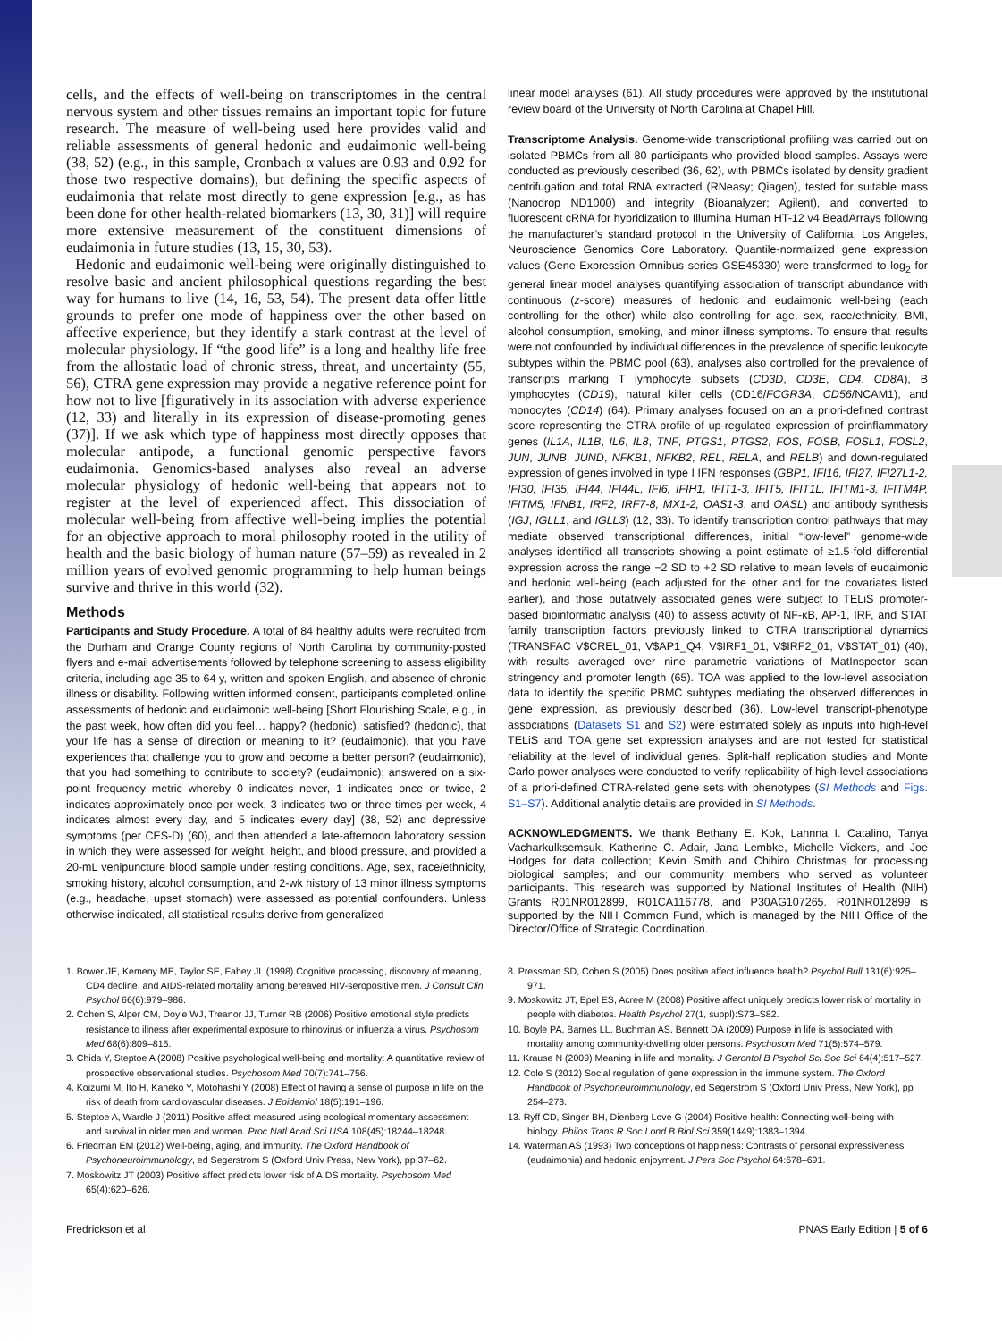cells, and the effects of well-being on transcriptomes in the central nervous system and other tissues remains an important topic for future research. The measure of well-being used here provides valid and reliable assessments of general hedonic and eudaimonic well-being (38, 52) (e.g., in this sample, Cronbach α values are 0.93 and 0.92 for those two respective domains), but defining the specific aspects of eudaimonia that relate most directly to gene expression [e.g., as has been done for other health-related biomarkers (13, 30, 31)] will require more extensive measurement of the constituent dimensions of eudaimonia in future studies (13, 15, 30, 53).
Hedonic and eudaimonic well-being were originally distinguished to resolve basic and ancient philosophical questions regarding the best way for humans to live (14, 16, 53, 54). The present data offer little grounds to prefer one mode of happiness over the other based on affective experience, but they identify a stark contrast at the level of molecular physiology. If “the good life” is a long and healthy life free from the allostatic load of chronic stress, threat, and uncertainty (55, 56), CTRA gene expression may provide a negative reference point for how not to live [figuratively in its association with adverse experience (12, 33) and literally in its expression of disease-promoting genes (37)]. If we ask which type of happiness most directly opposes that molecular antipode, a functional genomic perspective favors eudaimonia. Genomics-based analyses also reveal an adverse molecular physiology of hedonic well-being that appears not to register at the level of experienced affect. This dissociation of molecular well-being from affective well-being implies the potential for an objective approach to moral philosophy rooted in the utility of health and the basic biology of human nature (57–59) as revealed in 2 million years of evolved genomic programming to help human beings survive and thrive in this world (32).
Methods
Participants and Study Procedure. A total of 84 healthy adults were recruited from the Durham and Orange County regions of North Carolina by community-posted flyers and e-mail advertisements followed by telephone screening to assess eligibility criteria, including age 35 to 64 y, written and spoken English, and absence of chronic illness or disability. Following written informed consent, participants completed online assessments of hedonic and eudaimonic well-being [Short Flourishing Scale, e.g., in the past week, how often did you feel… happy? (hedonic), satisfied? (hedonic), that your life has a sense of direction or meaning to it? (eudaimonic), that you have experiences that challenge you to grow and become a better person? (eudaimonic), that you had something to contribute to society? (eudaimonic); answered on a six-point frequency metric whereby 0 indicates never, 1 indicates once or twice, 2 indicates approximately once per week, 3 indicates two or three times per week, 4 indicates almost every day, and 5 indicates every day] (38, 52) and depressive symptoms (per CES-D) (60), and then attended a late-afternoon laboratory session in which they were assessed for weight, height, and blood pressure, and provided a 20-mL venipuncture blood sample under resting conditions. Age, sex, race/ethnicity, smoking history, alcohol consumption, and 2-wk history of 13 minor illness symptoms (e.g., headache, upset stomach) were assessed as potential confounders. Unless otherwise indicated, all statistical results derive from generalized
linear model analyses (61). All study procedures were approved by the institutional review board of the University of North Carolina at Chapel Hill.
Transcriptome Analysis. Genome-wide transcriptional profiling was carried out on isolated PBMCs from all 80 participants who provided blood samples. Assays were conducted as previously described (36, 62), with PBMCs isolated by density gradient centrifugation and total RNA extracted (RNeasy; Qiagen), tested for suitable mass (Nanodrop ND1000) and integrity (Bioanalyzer; Agilent), and converted to fluorescent cRNA for hybridization to Illumina Human HT-12 v4 BeadArrays following the manufacturer’s standard protocol in the University of California, Los Angeles, Neuroscience Genomics Core Laboratory. Quantile-normalized gene expression values (Gene Expression Omnibus series GSE45330) were transformed to log<sub>2</sub> for general linear model analyses quantifying association of transcript abundance with continuous (z-score) measures of hedonic and eudaimonic well-being (each controlling for the other) while also controlling for age, sex, race/ethnicity, BMI, alcohol consumption, smoking, and minor illness symptoms. To ensure that results were not confounded by individual differences in the prevalence of specific leukocyte subtypes within the PBMC pool (63), analyses also controlled for the prevalence of transcripts marking T lymphocyte subsets (CD3D, CD3E, CD4, CD8A), B lymphocytes (CD19), natural killer cells (CD16/FCGR3A, CD56/NCAM1), and monocytes (CD14) (64). Primary analyses focused on an a priori-defined contrast score representing the CTRA profile of up-regulated expression of proinflammatory genes (IL1A, IL1B, IL6, IL8, TNF, PTGS1, PTGS2, FOS, FOSB, FOSL1, FOSL2, JUN, JUNB, JUND, NFKB1, NFKB2, REL, RELA, and RELB) and down-regulated expression of genes involved in type I IFN responses (GBP1, IFI16, IFI27, IFI27L1-2, IFI30, IFI35, IFI44, IFI44L, IFI6, IFIH1, IFIT1-3, IFIT5, IFIT1L, IFITM1-3, IFITM4P, IFITM5, IFNB1, IRF2, IRF7-8, MX1-2, OAS1-3, and OASL) and antibody synthesis (IGJ, IGLL1, and IGLL3) (12, 33). To identify transcription control pathways that may mediate observed transcriptional differences, initial “low-level” genome-wide analyses identified all transcripts showing a point estimate of ≥1.5-fold differential expression across the range −2 SD to +2 SD relative to mean levels of eudaimonic and hedonic well-being (each adjusted for the other and for the covariates listed earlier), and those putatively associated genes were subject to TELiS promoter-based bioinformatic analysis (40) to assess activity of NF-κB, AP-1, IRF, and STAT family transcription factors previously linked to CTRA transcriptional dynamics (TRANSFAC V$CREL_01, V$AP1_Q4, V$IRF1_01, V$IRF2_01, V$STAT_01) (40), with results averaged over nine parametric variations of MatInspector scan stringency and promoter length (65). TOA was applied to the low-level association data to identify the specific PBMC subtypes mediating the observed differences in gene expression, as previously described (36). Low-level transcript-phenotype associations (Datasets S1 and S2) were estimated solely as inputs into high-level TELiS and TOA gene set expression analyses and are not tested for statistical reliability at the level of individual genes. Split-half replication studies and Monte Carlo power analyses were conducted to verify replicability of high-level associations of a priori-defined CTRA-related gene sets with phenotypes (SI Methods and Figs. S1–S7). Additional analytic details are provided in SI Methods.
ACKNOWLEDGMENTS. We thank Bethany E. Kok, Lahnna I. Catalino, Tanya Vacharkulksemsuk, Katherine C. Adair, Jana Lembke, Michelle Vickers, and Joe Hodges for data collection; Kevin Smith and Chihiro Christmas for processing biological samples; and our community members who served as volunteer participants. This research was supported by National Institutes of Health (NIH) Grants R01NR012899, R01CA116778, and P30AG107265. R01NR012899 is supported by the NIH Common Fund, which is managed by the NIH Office of the Director/Office of Strategic Coordination.
1. Bower JE, Kemeny ME, Taylor SE, Fahey JL (1998) Cognitive processing, discovery of meaning, CD4 decline, and AIDS-related mortality among bereaved HIV-seropositive men. J Consult Clin Psychol 66(6):979–986.
2. Cohen S, Alper CM, Doyle WJ, Treanor JJ, Turner RB (2006) Positive emotional style predicts resistance to illness after experimental exposure to rhinovirus or influenza a virus. Psychosom Med 68(6):809–815.
3. Chida Y, Steptoe A (2008) Positive psychological well-being and mortality: A quantitative review of prospective observational studies. Psychosom Med 70(7):741–756.
4. Koizumi M, Ito H, Kaneko Y, Motohashi Y (2008) Effect of having a sense of purpose in life on the risk of death from cardiovascular diseases. J Epidemiol 18(5):191–196.
5. Steptoe A, Wardle J (2011) Positive affect measured using ecological momentary assessment and survival in older men and women. Proc Natl Acad Sci USA 108(45):18244–18248.
6. Friedman EM (2012) Well-being, aging, and immunity. The Oxford Handbook of Psychoneuroimmunology, ed Segerstrom S (Oxford Univ Press, New York), pp 37–62.
7. Moskowitz JT (2003) Positive affect predicts lower risk of AIDS mortality. Psychosom Med 65(4):620–626.
8. Pressman SD, Cohen S (2005) Does positive affect influence health? Psychol Bull 131(6):925–971.
9. Moskowitz JT, Epel ES, Acree M (2008) Positive affect uniquely predicts lower risk of mortality in people with diabetes. Health Psychol 27(1, suppl):S73–S82.
10. Boyle PA, Barnes LL, Buchman AS, Bennett DA (2009) Purpose in life is associated with mortality among community-dwelling older persons. Psychosom Med 71(5):574–579.
11. Krause N (2009) Meaning in life and mortality. J Gerontol B Psychol Sci Soc Sci 64(4):517–527.
12. Cole S (2012) Social regulation of gene expression in the immune system. The Oxford Handbook of Psychoneuroimmunology, ed Segerstrom S (Oxford Univ Press, New York), pp 254–273.
13. Ryff CD, Singer BH, Dienberg Love G (2004) Positive health: Connecting well-being with biology. Philos Trans R Soc Lond B Biol Sci 359(1449):1383–1394.
14. Waterman AS (1993) Two conceptions of happiness: Contrasts of personal expressiveness (eudaimonia) and hedonic enjoyment. J Pers Soc Psychol 64:678–691.
Fredrickson et al. PNAS Early Edition | 5 of 6